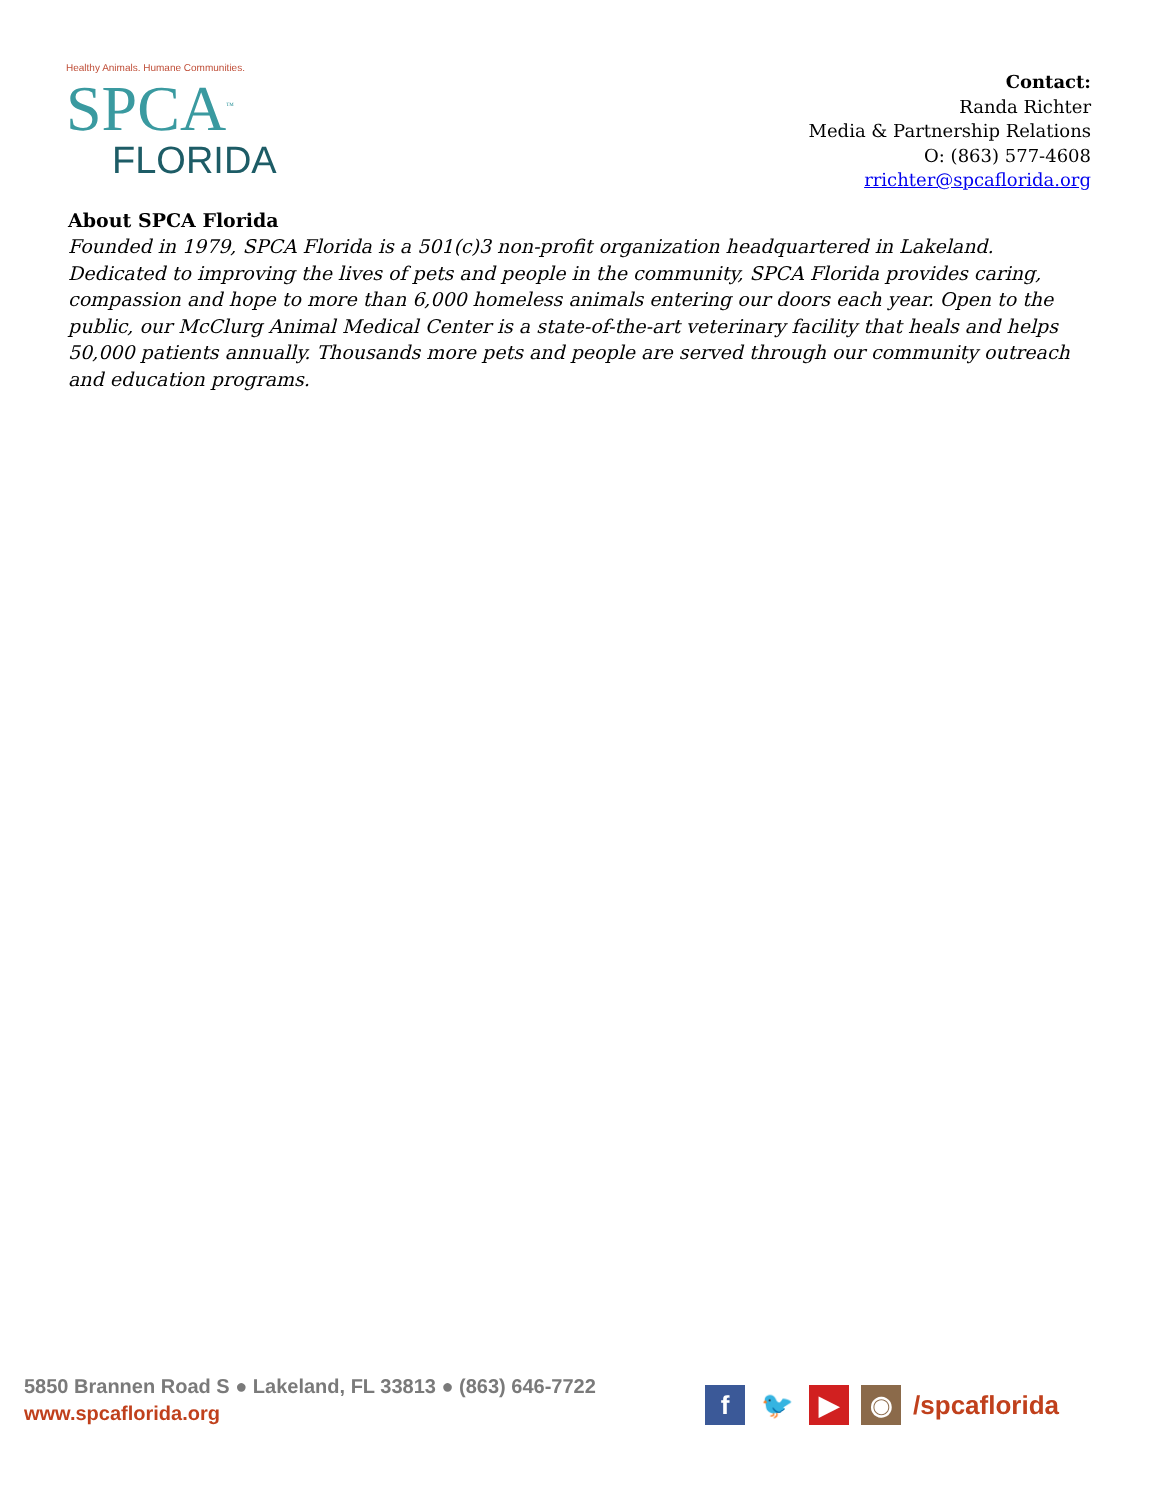Healthy Animals. Humane Communities.
SPCA<sup>™</sup>
FLORIDA
Contact:
Randa Richter
Media & Partnership Relations
O: (863) 577-4608
rrichter@spcaflorida.org
About SPCA Florida
Founded in 1979, SPCA Florida is a 501(c)3 non-profit organization headquartered in Lakeland. Dedicated to improving the lives of pets and people in the community, SPCA Florida provides caring, compassion and hope to more than 6,000 homeless animals entering our doors each year. Open to the public, our McClurg Animal Medical Center is a state-of-the-art veterinary facility that heals and helps 50,000 patients annually. Thousands more pets and people are served through our community outreach and education programs.
5850 Brannen Road S ● Lakeland, FL 33813 ● (863) 646-7722
www.spcaflorida.org
f 🐦 ▶ ◉ /spcaflorida